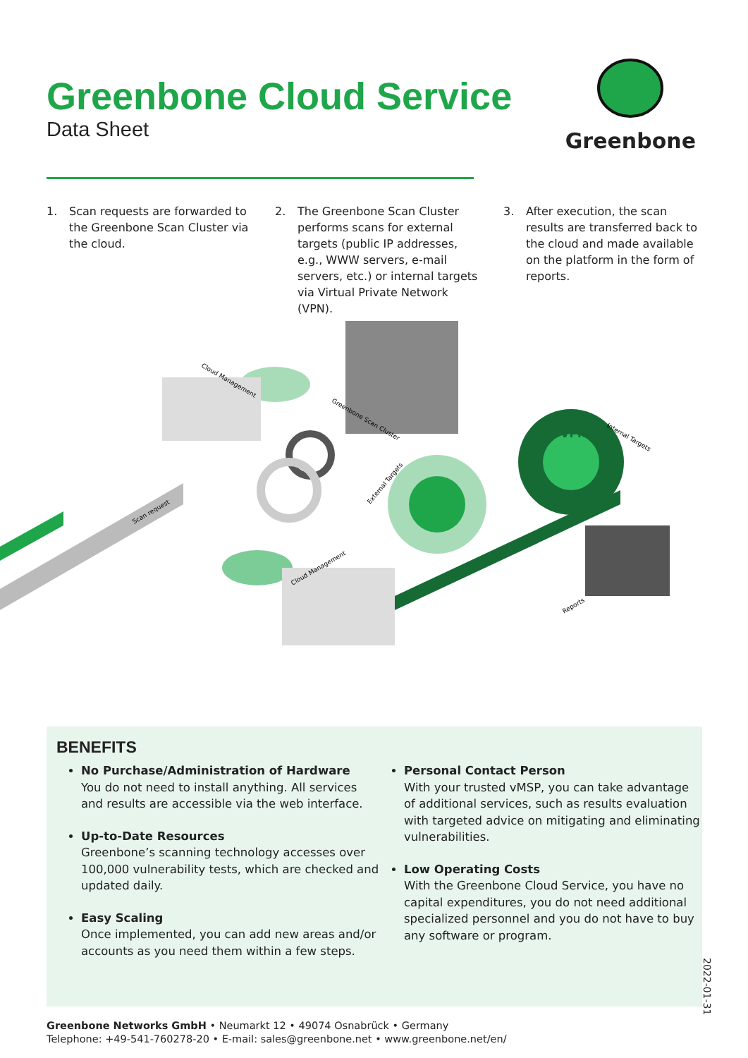Greenbone Cloud Service
Data Sheet
Greenbone
1. Scan requests are forwarded to the Greenbone Scan Cluster via the cloud.
2. The Greenbone Scan Cluster performs scans for external targets (public IP addresses, e.g., WWW servers, e-mail servers, etc.) or internal targets via Virtual Private Network (VPN).
3. After execution, the scan results are transferred back to the cloud and made available on the platform in the form of reports.
Cloud Management
Greenbone Scan Cluster
Internal Targets
External Targets
Scan request
Cloud Management
Reports
VPN
BENEFITS
No Purchase/Administration of Hardware
You do not need to install anything. All services and results are accessible via the web interface.
Up-to-Date Resources
Greenbone’s scanning technology accesses over 100,000 vulnerability tests, which are checked and updated daily.
Easy Scaling
Once implemented, you can add new areas and/or accounts as you need them within a few steps.
Personal Contact Person
With your trusted vMSP, you can take advantage of additional services, such as results evaluation with targeted advice on mitigating and eliminating vulnerabilities.
Low Operating Costs
With the Greenbone Cloud Service, you have no capital expenditures, you do not need additional specialized personnel and you do not have to buy any software or program.
2022-01-31
Greenbone Networks GmbH • Neumarkt 12 • 49074 Osnabrück • Germany
Telephone: +49-541-760278-20 • E-mail: sales@greenbone.net • www.greenbone.net/en/